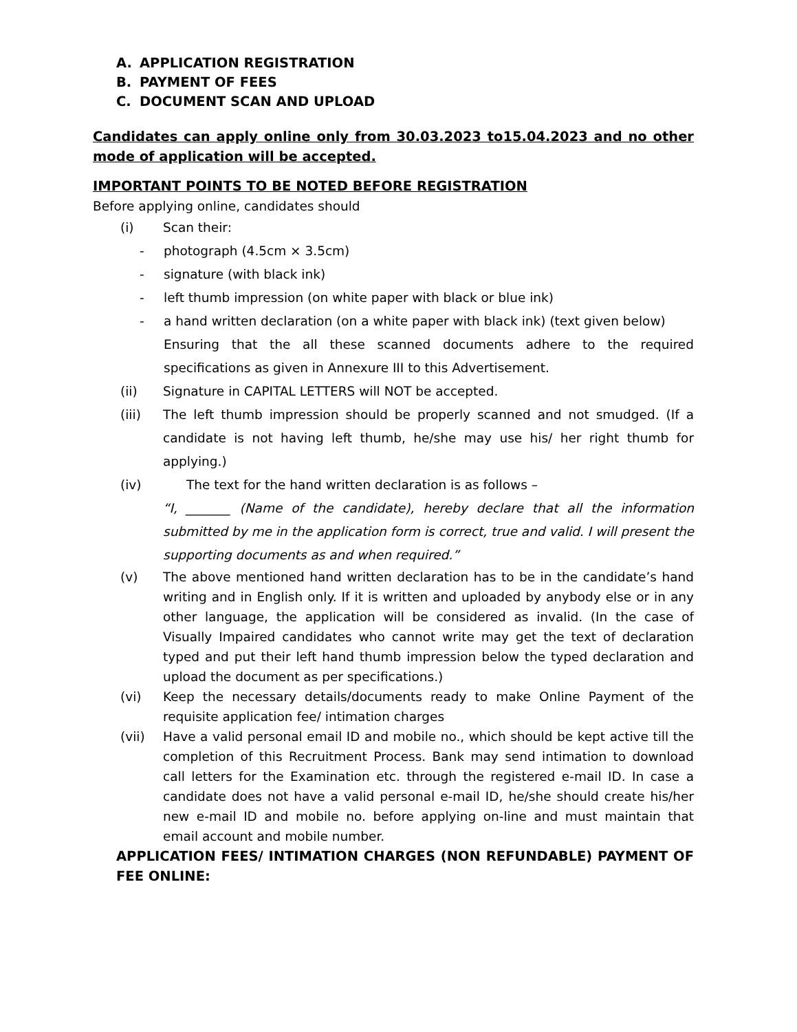A. APPLICATION REGISTRATION
B. PAYMENT OF FEES
C. DOCUMENT SCAN AND UPLOAD
Candidates can apply online only from 30.03.2023 to15.04.2023 and no other mode of application will be accepted.
IMPORTANT POINTS TO BE NOTED BEFORE REGISTRATION
Before applying online, candidates should
(i) Scan their:
- photograph (4.5cm × 3.5cm)
- signature (with black ink)
- left thumb impression (on white paper with black or blue ink)
- a hand written declaration (on a white paper with black ink) (text given below)
Ensuring that the all these scanned documents adhere to the required specifications as given in Annexure III to this Advertisement.
(ii) Signature in CAPITAL LETTERS will NOT be accepted.
(iii) The left thumb impression should be properly scanned and not smudged. (If a candidate is not having left thumb, he/she may use his/ her right thumb for applying.)
(iv) The text for the hand written declaration is as follows –
“I, _______ (Name of the candidate), hereby declare that all the information submitted by me in the application form is correct, true and valid. I will present the supporting documents as and when required.”
(v) The above mentioned hand written declaration has to be in the candidate’s hand writing and in English only. If it is written and uploaded by anybody else or in any other language, the application will be considered as invalid. (In the case of Visually Impaired candidates who cannot write may get the text of declaration typed and put their left hand thumb impression below the typed declaration and upload the document as per specifications.)
(vi) Keep the necessary details/documents ready to make Online Payment of the requisite application fee/ intimation charges
(vii) Have a valid personal email ID and mobile no., which should be kept active till the completion of this Recruitment Process. Bank may send intimation to download call letters for the Examination etc. through the registered e-mail ID. In case a candidate does not have a valid personal e-mail ID, he/she should create his/her new e-mail ID and mobile no. before applying on-line and must maintain that email account and mobile number.
APPLICATION FEES/ INTIMATION CHARGES (NON REFUNDABLE) PAYMENT OF FEE ONLINE: